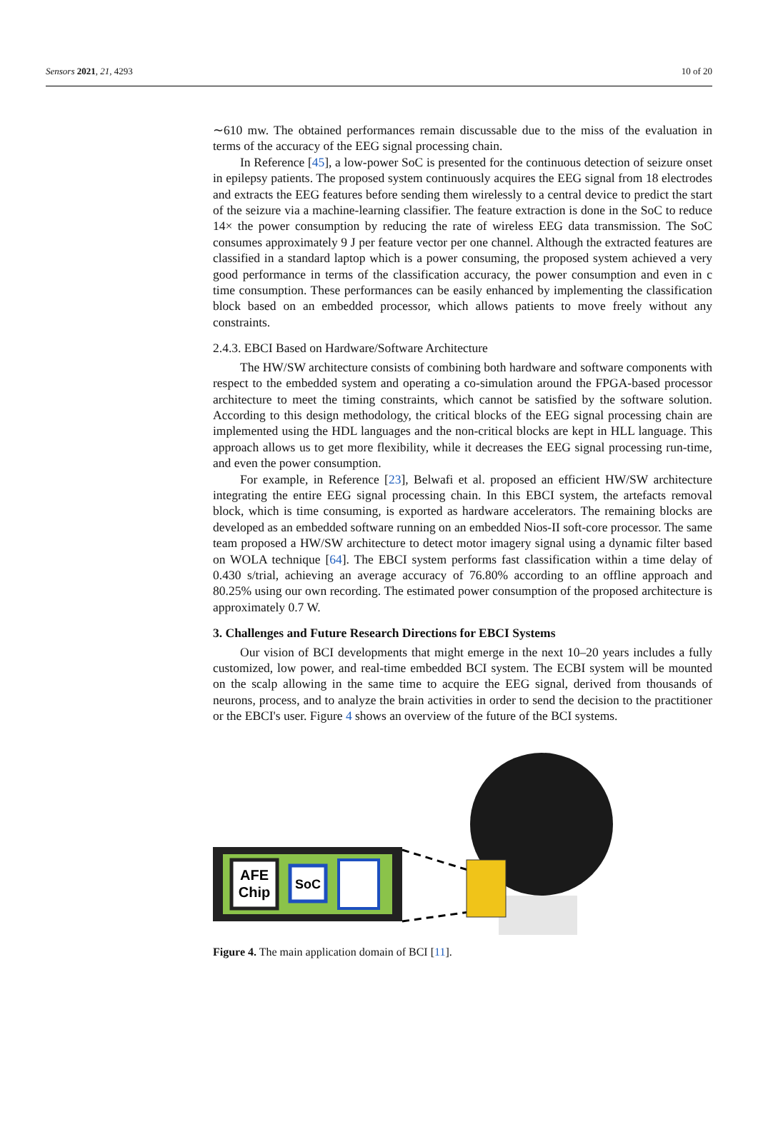Sensors 2021, 21, 4293 10 of 20
∼610 mw. The obtained performances remain discussable due to the miss of the evaluation in terms of the accuracy of the EEG signal processing chain.
In Reference [45], a low-power SoC is presented for the continuous detection of seizure onset in epilepsy patients. The proposed system continuously acquires the EEG signal from 18 electrodes and extracts the EEG features before sending them wirelessly to a central device to predict the start of the seizure via a machine-learning classifier. The feature extraction is done in the SoC to reduce 14× the power consumption by reducing the rate of wireless EEG data transmission. The SoC consumes approximately 9 J per feature vector per one channel. Although the extracted features are classified in a standard laptop which is a power consuming, the proposed system achieved a very good performance in terms of the classification accuracy, the power consumption and even in c time consumption. These performances can be easily enhanced by implementing the classification block based on an embedded processor, which allows patients to move freely without any constraints.
2.4.3. EBCI Based on Hardware/Software Architecture
The HW/SW architecture consists of combining both hardware and software components with respect to the embedded system and operating a co-simulation around the FPGA-based processor architecture to meet the timing constraints, which cannot be satisfied by the software solution. According to this design methodology, the critical blocks of the EEG signal processing chain are implemented using the HDL languages and the non-critical blocks are kept in HLL language. This approach allows us to get more flexibility, while it decreases the EEG signal processing run-time, and even the power consumption.
For example, in Reference [23], Belwafi et al. proposed an efficient HW/SW architecture integrating the entire EEG signal processing chain. In this EBCI system, the artefacts removal block, which is time consuming, is exported as hardware accelerators. The remaining blocks are developed as an embedded software running on an embedded Nios-II soft-core processor. The same team proposed a HW/SW architecture to detect motor imagery signal using a dynamic filter based on WOLA technique [64]. The EBCI system performs fast classification within a time delay of 0.430 s/trial, achieving an average accuracy of 76.80% according to an offline approach and 80.25% using our own recording. The estimated power consumption of the proposed architecture is approximately 0.7 W.
3. Challenges and Future Research Directions for EBCI Systems
Our vision of BCI developments that might emerge in the next 10–20 years includes a fully customized, low power, and real-time embedded BCI system. The ECBI system will be mounted on the scalp allowing in the same time to acquire the EEG signal, derived from thousands of neurons, process, and to analyze the brain activities in order to send the decision to the practitioner or the EBCI's user. Figure 4 shows an overview of the future of the BCI systems.
AFE
Chip
SoC
Figure 4. The main application domain of BCI [11].